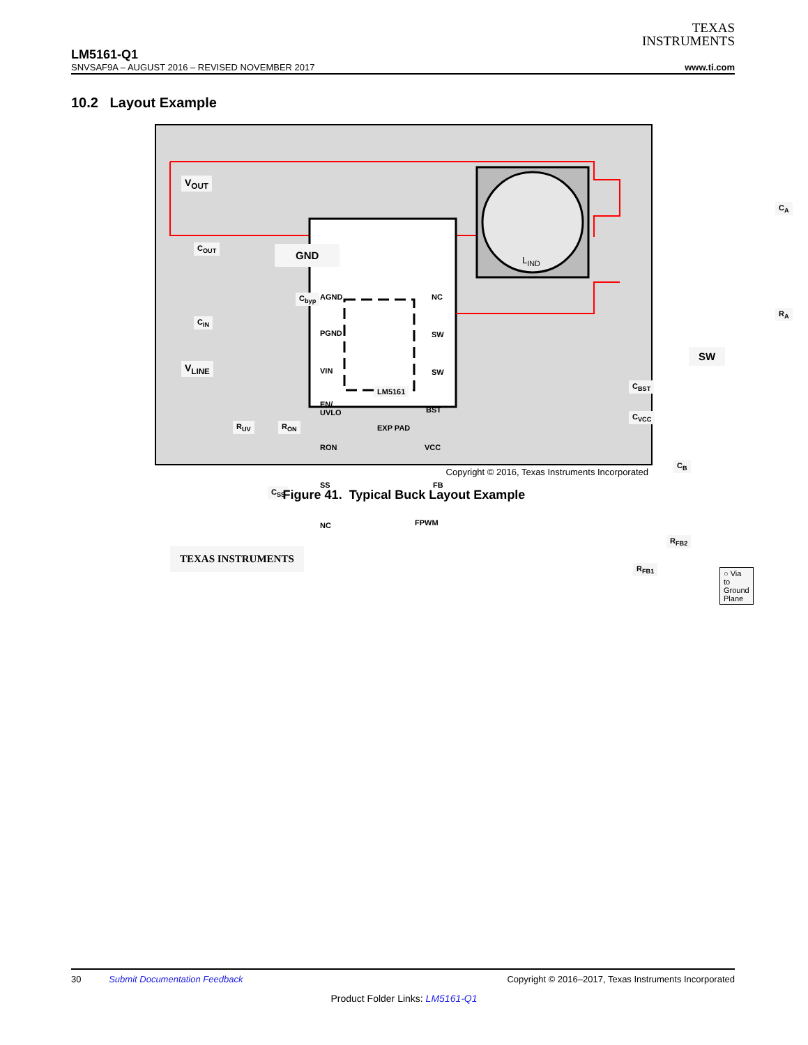TEXAS
INSTRUMENTS
LM5161-Q1
SNVSAF9A – AUGUST 2016 – REVISED NOVEMBER 2017 www.ti.com
10.2 Layout Example
V<sub>OUT</sub>
C<sub>OUT</sub> GND
C<sub>byp</sub>
C<sub>IN</sub>
V<sub>LINE</sub>
R<sub>UV</sub> R<sub>ON</sub>
C<sub>SS</sub>
AGND
PGND
VIN
EN/
UVLO
RON
SS
NC
NC
SW
SW
BST
VCC
FB
FPWM
LM5161
EXP PAD
L<sub>IND</sub>
C<sub>A</sub>
R<sub>A</sub>
SW
C<sub>BST</sub>
C<sub>VCC</sub>
C<sub>B</sub>
R<sub>FB2</sub>
R<sub>FB1</sub>
TEXAS INSTRUMENTS
○ Via to Ground Plane
Copyright © 2016, Texas Instruments Incorporated
Figure 41. Typical Buck Layout Example
30 Submit Documentation Feedback Copyright © 2016–2017, Texas Instruments Incorporated
Product Folder Links: LM5161-Q1